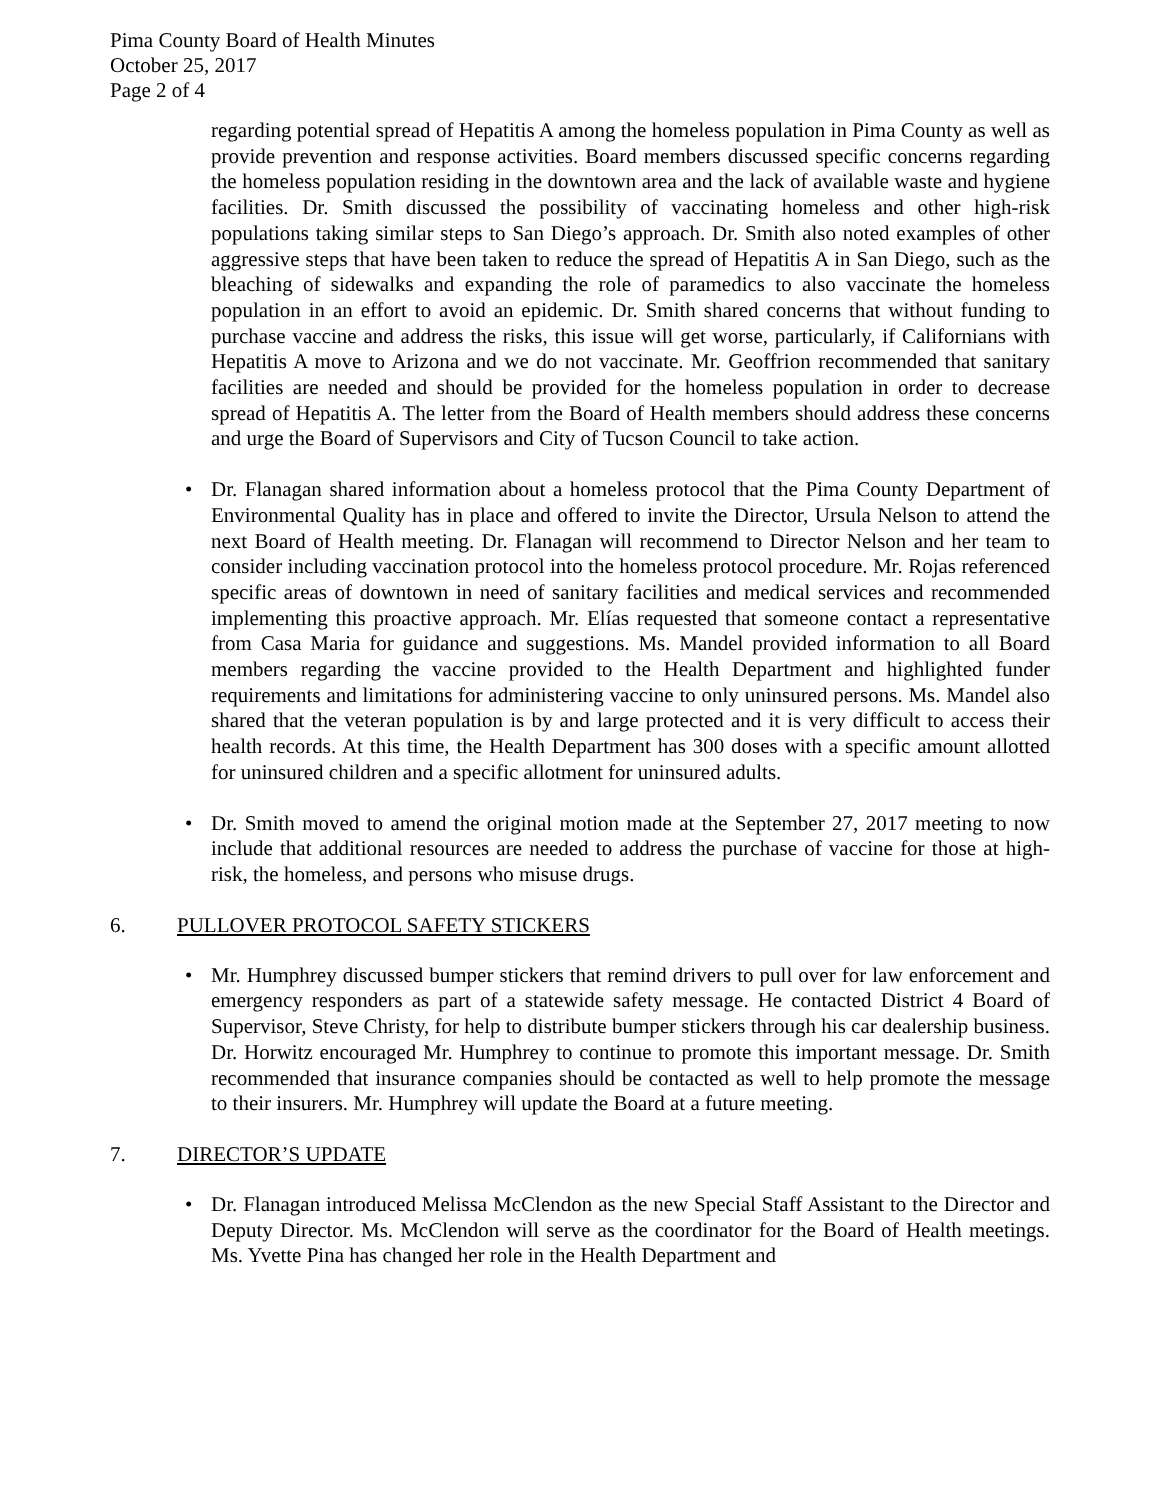Pima County Board of Health Minutes
October 25, 2017
Page 2 of 4
regarding potential spread of Hepatitis A among the homeless population in Pima County as well as provide prevention and response activities. Board members discussed specific concerns regarding the homeless population residing in the downtown area and the lack of available waste and hygiene facilities. Dr. Smith discussed the possibility of vaccinating homeless and other high-risk populations taking similar steps to San Diego’s approach. Dr. Smith also noted examples of other aggressive steps that have been taken to reduce the spread of Hepatitis A in San Diego, such as the bleaching of sidewalks and expanding the role of paramedics to also vaccinate the homeless population in an effort to avoid an epidemic. Dr. Smith shared concerns that without funding to purchase vaccine and address the risks, this issue will get worse, particularly, if Californians with Hepatitis A move to Arizona and we do not vaccinate. Mr. Geoffrion recommended that sanitary facilities are needed and should be provided for the homeless population in order to decrease spread of Hepatitis A. The letter from the Board of Health members should address these concerns and urge the Board of Supervisors and City of Tucson Council to take action.
•
Dr. Flanagan shared information about a homeless protocol that the Pima County Department of Environmental Quality has in place and offered to invite the Director, Ursula Nelson to attend the next Board of Health meeting. Dr. Flanagan will recommend to Director Nelson and her team to consider including vaccination protocol into the homeless protocol procedure. Mr. Rojas referenced specific areas of downtown in need of sanitary facilities and medical services and recommended implementing this proactive approach. Mr. Elías requested that someone contact a representative from Casa Maria for guidance and suggestions. Ms. Mandel provided information to all Board members regarding the vaccine provided to the Health Department and highlighted funder requirements and limitations for administering vaccine to only uninsured persons. Ms. Mandel also shared that the veteran population is by and large protected and it is very difficult to access their health records. At this time, the Health Department has 300 doses with a specific amount allotted for uninsured children and a specific allotment for uninsured adults.
•
Dr. Smith moved to amend the original motion made at the September 27, 2017 meeting to now include that additional resources are needed to address the purchase of vaccine for those at high-risk, the homeless, and persons who misuse drugs.
6. PULLOVER PROTOCOL SAFETY STICKERS
•
Mr. Humphrey discussed bumper stickers that remind drivers to pull over for law enforcement and emergency responders as part of a statewide safety message. He contacted District 4 Board of Supervisor, Steve Christy, for help to distribute bumper stickers through his car dealership business. Dr. Horwitz encouraged Mr. Humphrey to continue to promote this important message. Dr. Smith recommended that insurance companies should be contacted as well to help promote the message to their insurers. Mr. Humphrey will update the Board at a future meeting.
7. DIRECTOR’S UPDATE
•
Dr. Flanagan introduced Melissa McClendon as the new Special Staff Assistant to the Director and Deputy Director. Ms. McClendon will serve as the coordinator for the Board of Health meetings. Ms. Yvette Pina has changed her role in the Health Department and